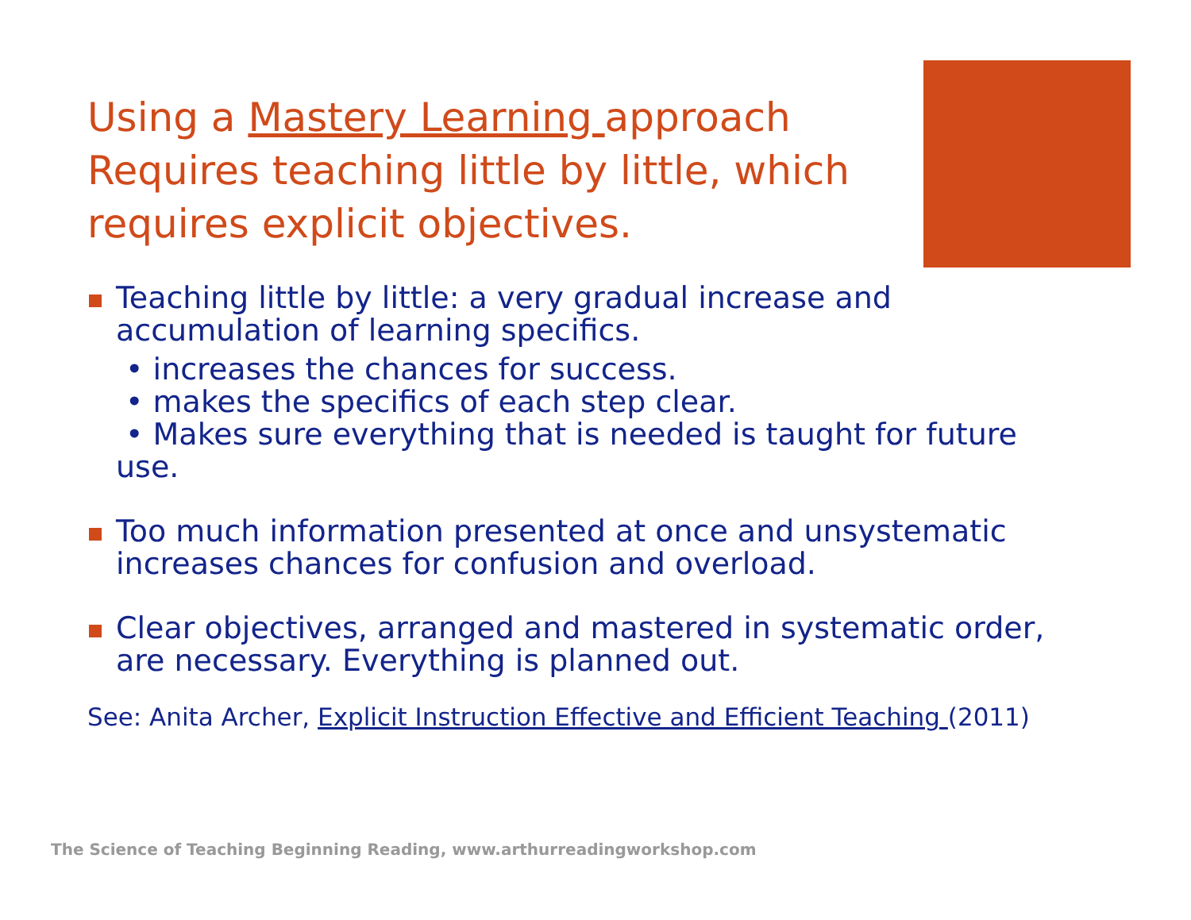Using a Mastery Learning approach Requires teaching little by little, which requires explicit objectives.
Teaching little by little: a very gradual increase and accumulation of learning specifics.
• increases the chances for success.
• makes the specifics of each step clear.
• Makes sure everything that is needed is taught for future use.
Too much information presented at once and unsystematic increases chances for confusion and overload.
Clear objectives, arranged and mastered in systematic order, are necessary. Everything is planned out.
See: Anita Archer, Explicit Instruction Effective and Efficient Teaching (2011)
The Science of Teaching Beginning Reading, www.arthurreadingworkshop.com